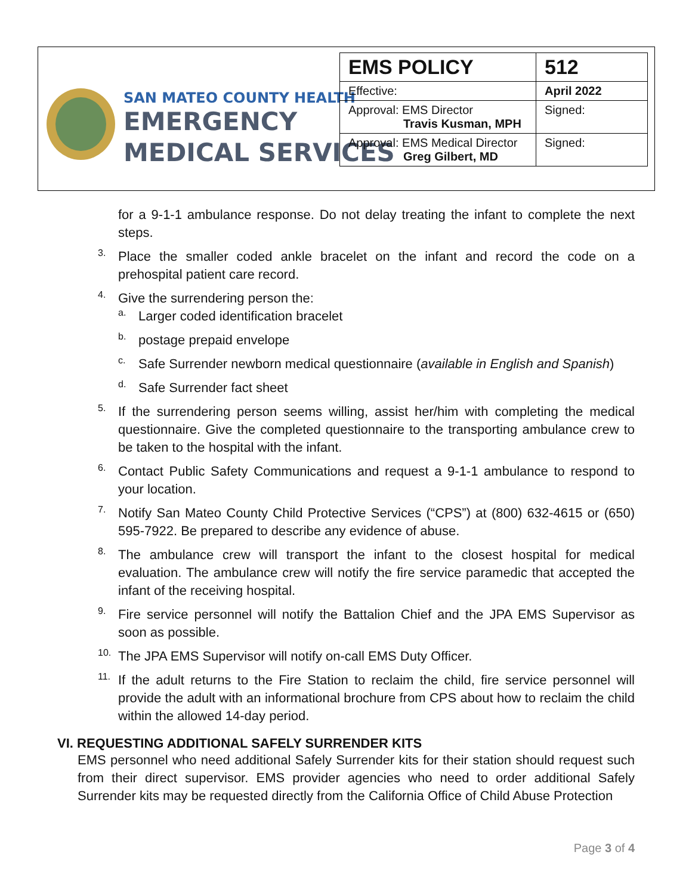SAN MATEO COUNTY HEALTH
EMERGENCY
MEDICAL SERVICES
| EMS POLICY | 512 |
| Effective: | April 2022 |
| Approval: EMS Director Travis Kusman, MPH | Signed: |
| Approval: EMS Medical Director Greg Gilbert, MD | Signed: |
for a 9-1-1 ambulance response. Do not delay treating the infant to complete the next steps.
3.
Place the smaller coded ankle bracelet on the infant and record the code on a prehospital patient care record.
4.
Give the surrendering person the:
a.
Larger coded identification bracelet
b.
postage prepaid envelope
c.
Safe Surrender newborn medical questionnaire (available in English and Spanish)
d.
Safe Surrender fact sheet
5.
If the surrendering person seems willing, assist her/him with completing the medical questionnaire. Give the completed questionnaire to the transporting ambulance crew to be taken to the hospital with the infant.
6.
Contact Public Safety Communications and request a 9-1-1 ambulance to respond to your location.
7.
Notify San Mateo County Child Protective Services (“CPS”) at (800) 632-4615 or (650) 595-7922. Be prepared to describe any evidence of abuse.
8.
The ambulance crew will transport the infant to the closest hospital for medical evaluation. The ambulance crew will notify the fire service paramedic that accepted the infant of the receiving hospital.
9.
Fire service personnel will notify the Battalion Chief and the JPA EMS Supervisor as soon as possible.
10.
The JPA EMS Supervisor will notify on-call EMS Duty Officer.
11.
If the adult returns to the Fire Station to reclaim the child, fire service personnel will provide the adult with an informational brochure from CPS about how to reclaim the child within the allowed 14-day period.
VI. REQUESTING ADDITIONAL SAFELY SURRENDER KITS
EMS personnel who need additional Safely Surrender kits for their station should request such from their direct supervisor. EMS provider agencies who need to order additional Safely Surrender kits may be requested directly from the California Office of Child Abuse Protection
Page 3 of 4